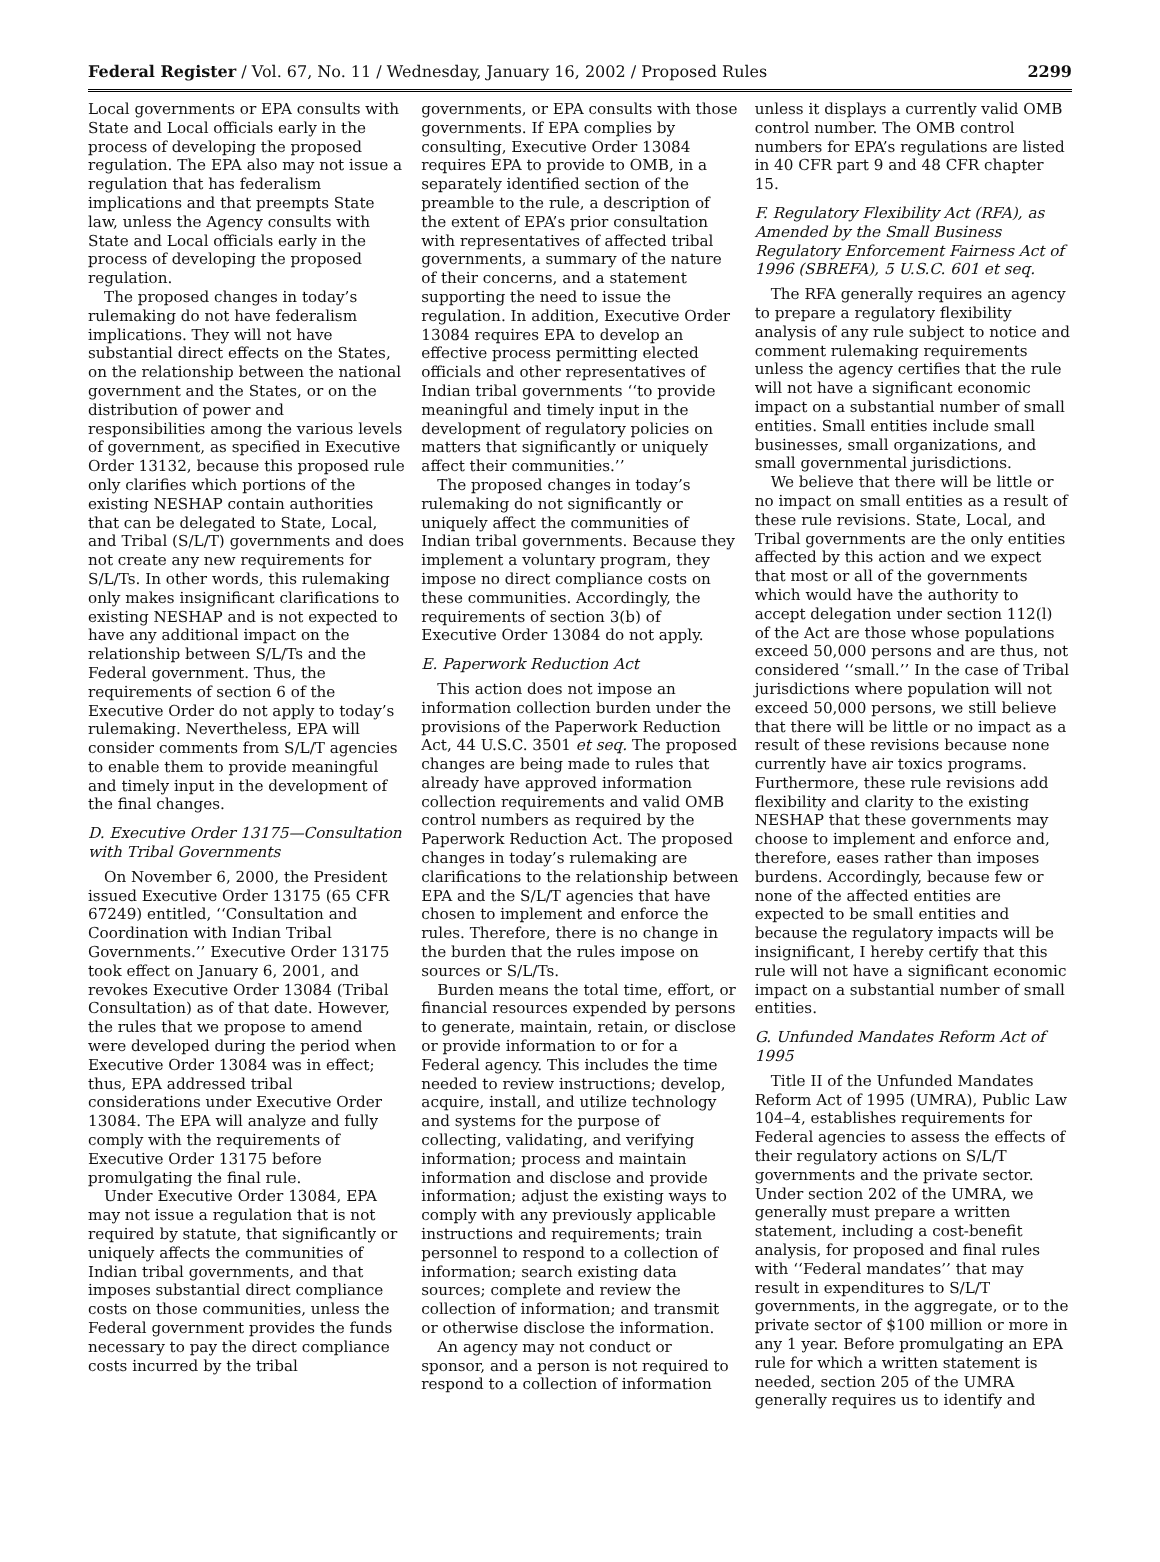Federal Register / Vol. 67, No. 11 / Wednesday, January 16, 2002 / Proposed Rules 2299
Local governments or EPA consults with State and Local officials early in the process of developing the proposed regulation. The EPA also may not issue a regulation that has federalism implications and that preempts State law, unless the Agency consults with State and Local officials early in the process of developing the proposed regulation.
The proposed changes in today’s rulemaking do not have federalism implications. They will not have substantial direct effects on the States, on the relationship between the national government and the States, or on the distribution of power and responsibilities among the various levels of government, as specified in Executive Order 13132, because this proposed rule only clarifies which portions of the existing NESHAP contain authorities that can be delegated to State, Local, and Tribal (S/L/T) governments and does not create any new requirements for S/L/Ts. In other words, this rulemaking only makes insignificant clarifications to existing NESHAP and is not expected to have any additional impact on the relationship between S/L/Ts and the Federal government. Thus, the requirements of section 6 of the Executive Order do not apply to today’s rulemaking. Nevertheless, EPA will consider comments from S/L/T agencies to enable them to provide meaningful and timely input in the development of the final changes.
D. Executive Order 13175—Consultation with Tribal Governments
On November 6, 2000, the President issued Executive Order 13175 (65 CFR 67249) entitled, ‘‘Consultation and Coordination with Indian Tribal Governments.’’ Executive Order 13175 took effect on January 6, 2001, and revokes Executive Order 13084 (Tribal Consultation) as of that date. However, the rules that we propose to amend were developed during the period when Executive Order 13084 was in effect; thus, EPA addressed tribal considerations under Executive Order 13084. The EPA will analyze and fully comply with the requirements of Executive Order 13175 before promulgating the final rule.
Under Executive Order 13084, EPA may not issue a regulation that is not required by statute, that significantly or uniquely affects the communities of Indian tribal governments, and that imposes substantial direct compliance costs on those communities, unless the Federal government provides the funds necessary to pay the direct compliance costs incurred by the tribal
governments, or EPA consults with those governments. If EPA complies by consulting, Executive Order 13084 requires EPA to provide to OMB, in a separately identified section of the preamble to the rule, a description of the extent of EPA’s prior consultation with representatives of affected tribal governments, a summary of the nature of their concerns, and a statement supporting the need to issue the regulation. In addition, Executive Order 13084 requires EPA to develop an effective process permitting elected officials and other representatives of Indian tribal governments ‘‘to provide meaningful and timely input in the development of regulatory policies on matters that significantly or uniquely affect their communities.’’
The proposed changes in today’s rulemaking do not significantly or uniquely affect the communities of Indian tribal governments. Because they implement a voluntary program, they impose no direct compliance costs on these communities. Accordingly, the requirements of section 3(b) of Executive Order 13084 do not apply.
E. Paperwork Reduction Act
This action does not impose an information collection burden under the provisions of the Paperwork Reduction Act, 44 U.S.C. 3501 et seq. The proposed changes are being made to rules that already have approved information collection requirements and valid OMB control numbers as required by the Paperwork Reduction Act. The proposed changes in today’s rulemaking are clarifications to the relationship between EPA and the S/L/T agencies that have chosen to implement and enforce the rules. Therefore, there is no change in the burden that the rules impose on sources or S/L/Ts.
Burden means the total time, effort, or financial resources expended by persons to generate, maintain, retain, or disclose or provide information to or for a Federal agency. This includes the time needed to review instructions; develop, acquire, install, and utilize technology and systems for the purpose of collecting, validating, and verifying information; process and maintain information and disclose and provide information; adjust the existing ways to comply with any previously applicable instructions and requirements; train personnel to respond to a collection of information; search existing data sources; complete and review the collection of information; and transmit or otherwise disclose the information.
An agency may not conduct or sponsor, and a person is not required to respond to a collection of information
unless it displays a currently valid OMB control number. The OMB control numbers for EPA’s regulations are listed in 40 CFR part 9 and 48 CFR chapter 15.
F. Regulatory Flexibility Act (RFA), as Amended by the Small Business Regulatory Enforcement Fairness Act of 1996 (SBREFA), 5 U.S.C. 601 et seq.
The RFA generally requires an agency to prepare a regulatory flexibility analysis of any rule subject to notice and comment rulemaking requirements unless the agency certifies that the rule will not have a significant economic impact on a substantial number of small entities. Small entities include small businesses, small organizations, and small governmental jurisdictions.
We believe that there will be little or no impact on small entities as a result of these rule revisions. State, Local, and Tribal governments are the only entities affected by this action and we expect that most or all of the governments which would have the authority to accept delegation under section 112(l) of the Act are those whose populations exceed 50,000 persons and are thus, not considered ‘‘small.’’ In the case of Tribal jurisdictions where population will not exceed 50,000 persons, we still believe that there will be little or no impact as a result of these revisions because none currently have air toxics programs. Furthermore, these rule revisions add flexibility and clarity to the existing NESHAP that these governments may choose to implement and enforce and, therefore, eases rather than imposes burdens. Accordingly, because few or none of the affected entities are expected to be small entities and because the regulatory impacts will be insignificant, I hereby certify that this rule will not have a significant economic impact on a substantial number of small entities.
G. Unfunded Mandates Reform Act of 1995
Title II of the Unfunded Mandates Reform Act of 1995 (UMRA), Public Law 104–4, establishes requirements for Federal agencies to assess the effects of their regulatory actions on S/L/T governments and the private sector. Under section 202 of the UMRA, we generally must prepare a written statement, including a cost-benefit analysis, for proposed and final rules with ‘‘Federal mandates’’ that may result in expenditures to S/L/T governments, in the aggregate, or to the private sector of $100 million or more in any 1 year. Before promulgating an EPA rule for which a written statement is needed, section 205 of the UMRA generally requires us to identify and